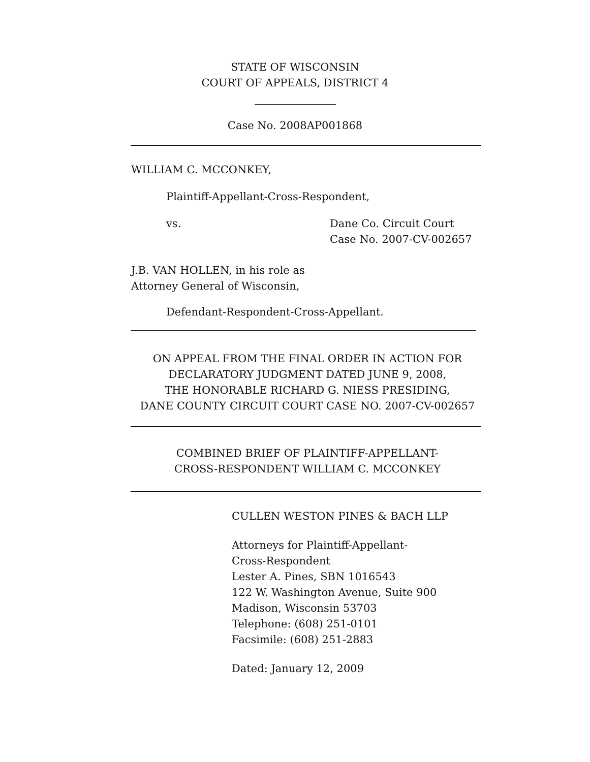STATE OF WISCONSIN
COURT OF APPEALS, DISTRICT 4
Case No. 2008AP001868
WILLIAM C. MCCONKEY,
Plaintiff-Appellant-Cross-Respondent,
vs. Dane Co. Circuit Court
Case No. 2007-CV-002657
J.B. VAN HOLLEN, in his role as
Attorney General of Wisconsin,
Defendant-Respondent-Cross-Appellant.
ON APPEAL FROM THE FINAL ORDER IN ACTION FOR
DECLARATORY JUDGMENT DATED JUNE 9, 2008,
THE HONORABLE RICHARD G. NIESS PRESIDING,
DANE COUNTY CIRCUIT COURT CASE NO. 2007-CV-002657
COMBINED BRIEF OF PLAINTIFF-APPELLANT-
CROSS-RESPONDENT WILLIAM C. MCCONKEY
CULLEN WESTON PINES & BACH LLP
Attorneys for Plaintiff-Appellant-
Cross-Respondent
Lester A. Pines, SBN 1016543
122 W. Washington Avenue, Suite 900
Madison, Wisconsin 53703
Telephone: (608) 251-0101
Facsimile: (608) 251-2883
Dated: January 12, 2009